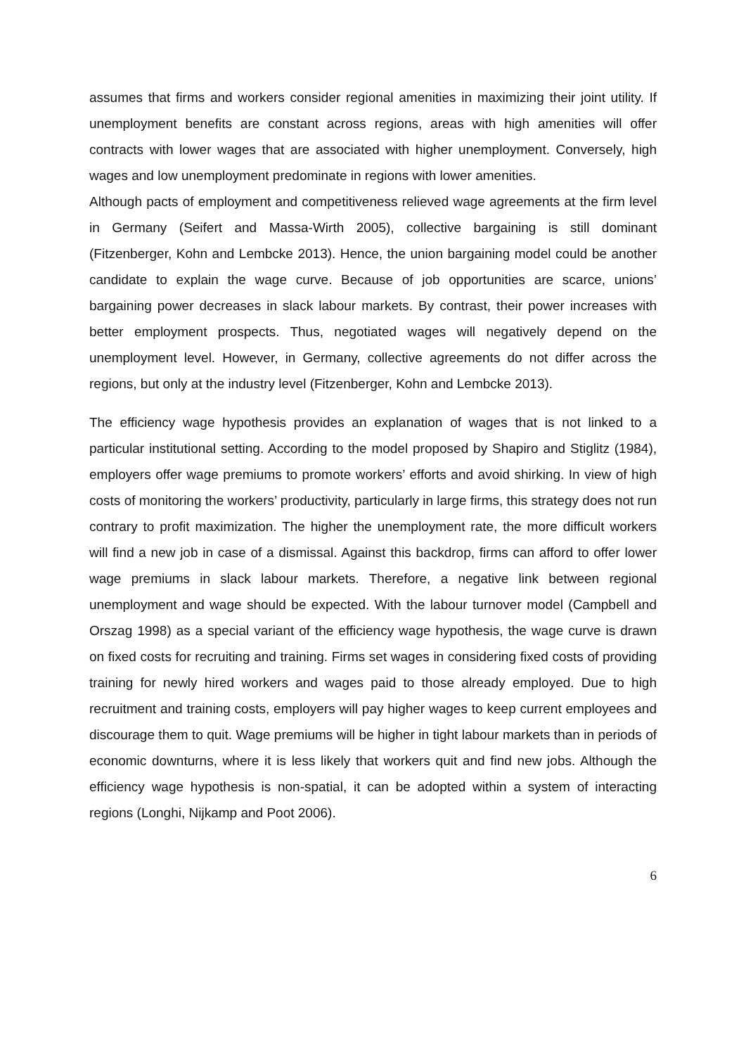assumes that firms and workers consider regional amenities in maximizing their joint utility. If unemployment benefits are constant across regions, areas with high amenities will offer contracts with lower wages that are associated with higher unemployment. Conversely, high wages and low unemployment predominate in regions with lower amenities.
Although pacts of employment and competitiveness relieved wage agreements at the firm level in Germany (Seifert and Massa-Wirth 2005), collective bargaining is still dominant (Fitzenberger, Kohn and Lembcke 2013). Hence, the union bargaining model could be another candidate to explain the wage curve. Because of job opportunities are scarce, unions’ bargaining power decreases in slack labour markets. By contrast, their power increases with better employment prospects. Thus, negotiated wages will negatively depend on the unemployment level. However, in Germany, collective agreements do not differ across the regions, but only at the industry level (Fitzenberger, Kohn and Lembcke 2013).
The efficiency wage hypothesis provides an explanation of wages that is not linked to a particular institutional setting. According to the model proposed by Shapiro and Stiglitz (1984), employers offer wage premiums to promote workers’ efforts and avoid shirking. In view of high costs of monitoring the workers’ productivity, particularly in large firms, this strategy does not run contrary to profit maximization. The higher the unemployment rate, the more difficult workers will find a new job in case of a dismissal. Against this backdrop, firms can afford to offer lower wage premiums in slack labour markets. Therefore, a negative link between regional unemployment and wage should be expected. With the labour turnover model (Campbell and Orszag 1998) as a special variant of the efficiency wage hypothesis, the wage curve is drawn on fixed costs for recruiting and training. Firms set wages in considering fixed costs of providing training for newly hired workers and wages paid to those already employed. Due to high recruitment and training costs, employers will pay higher wages to keep current employees and discourage them to quit. Wage premiums will be higher in tight labour markets than in periods of economic downturns, where it is less likely that workers quit and find new jobs. Although the efficiency wage hypothesis is non-spatial, it can be adopted within a system of interacting regions (Longhi, Nijkamp and Poot 2006).
6